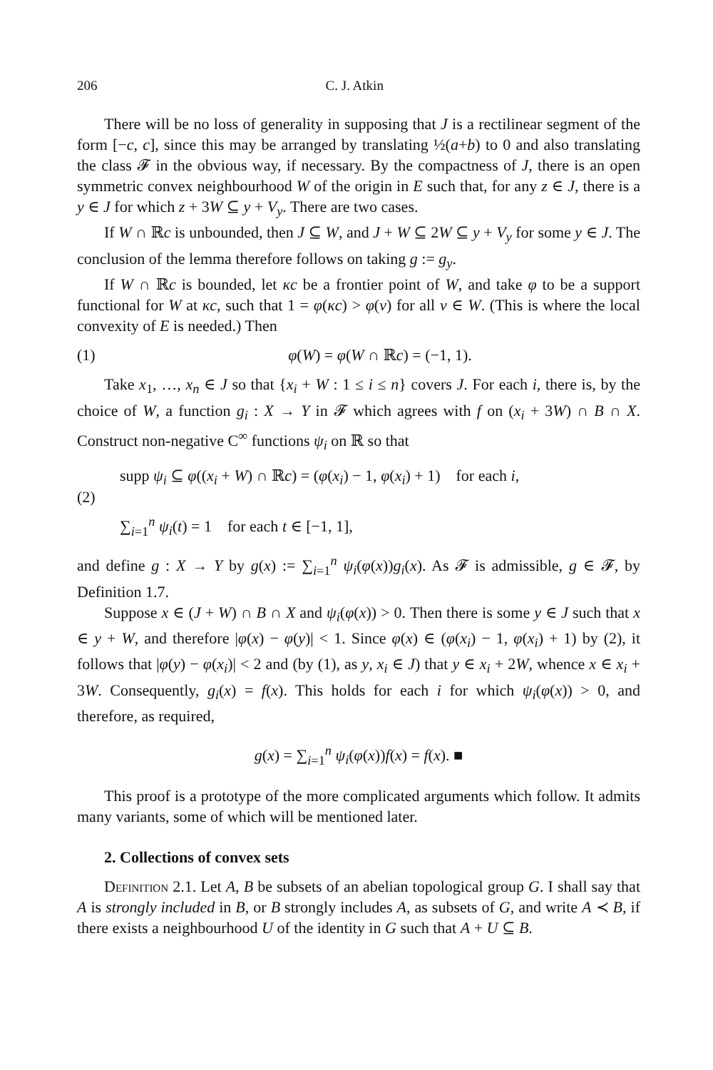206 C. J. Atkin
There will be no loss of generality in supposing that J is a rectilinear segment of the form [−c, c], since this may be arranged by translating ½(a+b) to 0 and also translating the class 𝓕 in the obvious way, if necessary. By the compactness of J, there is an open symmetric convex neighbourhood W of the origin in E such that, for any z ∈ J, there is a y ∈ J for which z + 3W ⊆ y + V<sub>y</sub>. There are two cases.
If W ∩ ℝc is unbounded, then J ⊆ W, and J + W ⊆ 2W ⊆ y + V<sub>y</sub> for some y ∈ J. The conclusion of the lemma therefore follows on taking g := g<sub>y</sub>.
If W ∩ ℝc is bounded, let κc be a frontier point of W, and take φ to be a support functional for W at κc, such that 1 = φ(κc) > φ(v) for all v ∈ W. (This is where the local convexity of E is needed.) Then
(1) φ(W) = φ(W ∩ ℝc) = (−1, 1).
Take x<sub>1</sub>, …, x<sub>n</sub> ∈ J so that {x<sub>i</sub> + W : 1 ≤ i ≤ n} covers J. For each i, there is, by the choice of W, a function g<sub>i</sub> : X → Y in 𝓕 which agrees with f on (x<sub>i</sub> + 3W) ∩ B ∩ X. Construct non-negative C<sup>∞</sup> functions ψ<sub>i</sub> on ℝ so that
(2) supp ψ<sub>i</sub> ⊆ φ((x<sub>i</sub> + W) ∩ ℝc) = (φ(x<sub>i</sub>) − 1, φ(x<sub>i</sub>) + 1) for each i,
∑<sub>i=1</sub><sup>n</sup> ψ<sub>i</sub>(t) = 1 for each t ∈ [−1, 1],
and define g : X → Y by g(x) := ∑<sub>i=1</sub><sup>n</sup> ψ<sub>i</sub>(φ(x))g<sub>i</sub>(x). As 𝓕 is admissible, g ∈ 𝓕, by Definition 1.7.
Suppose x ∈ (J + W) ∩ B ∩ X and ψ<sub>i</sub>(φ(x)) > 0. Then there is some y ∈ J such that x ∈ y + W, and therefore |φ(x) − φ(y)| < 1. Since φ(x) ∈ (φ(x<sub>i</sub>) − 1, φ(x<sub>i</sub>) + 1) by (2), it follows that |φ(y) − φ(x<sub>i</sub>)| < 2 and (by (1), as y, x<sub>i</sub> ∈ J) that y ∈ x<sub>i</sub> + 2W, whence x ∈ x<sub>i</sub> + 3W. Consequently, g<sub>i</sub>(x) = f(x). This holds for each i for which ψ<sub>i</sub>(φ(x)) > 0, and therefore, as required,
g(x) = ∑<sub>i=1</sub><sup>n</sup> ψ<sub>i</sub>(φ(x))f(x) = f(x). ■
This proof is a prototype of the more complicated arguments which follow. It admits many variants, some of which will be mentioned later.
2. Collections of convex sets
Definition 2.1. Let A, B be subsets of an abelian topological group G. I shall say that A is strongly included in B, or B strongly includes A, as subsets of G, and write A ≺ B, if there exists a neighbourhood U of the identity in G such that A + U ⊆ B.